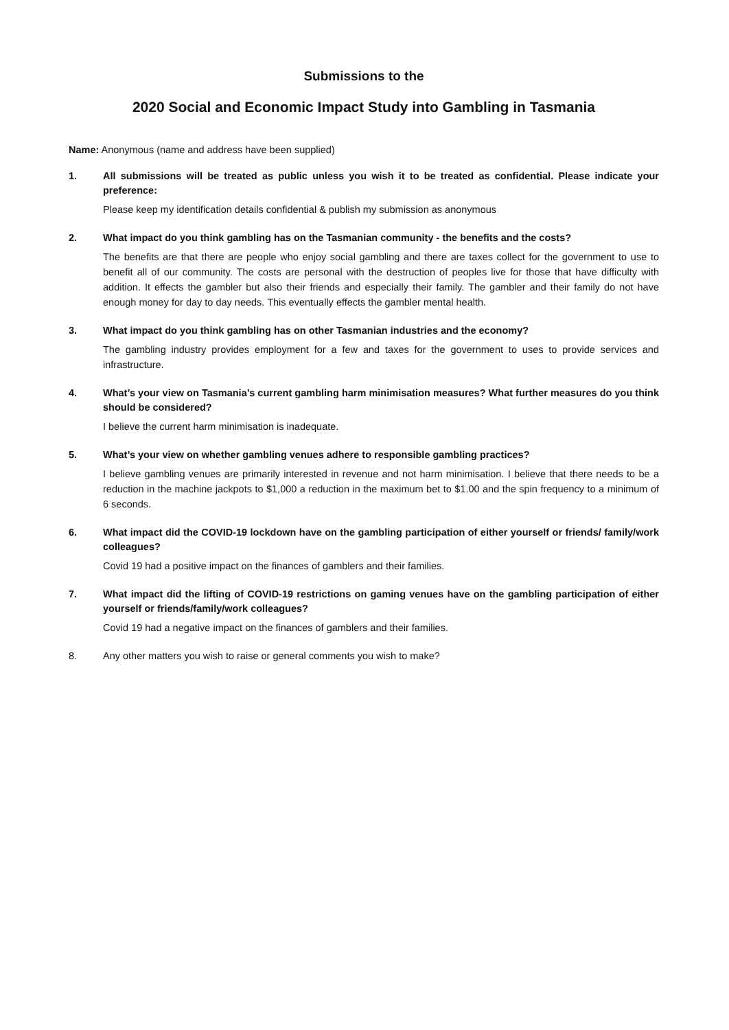Submissions to the
2020 Social and Economic Impact Study into Gambling in Tasmania
Name: Anonymous (name and address have been supplied)
1. All submissions will be treated as public unless you wish it to be treated as confidential. Please indicate your preference:
Please keep my identification details confidential & publish my submission as anonymous
2. What impact do you think gambling has on the Tasmanian community - the benefits and the costs?
The benefits are that there are people who enjoy social gambling and there are taxes collect for the government to use to benefit all of our community. The costs are personal with the destruction of peoples live for those that have difficulty with addition. It effects the gambler but also their friends and especially their family. The gambler and their family do not have enough money for day to day needs. This eventually effects the gambler mental health.
3. What impact do you think gambling has on other Tasmanian industries and the economy?
The gambling industry provides employment for a few and taxes for the government to uses to provide services and infrastructure.
4. What’s your view on Tasmania’s current gambling harm minimisation measures? What further measures do you think should be considered?
I believe the current harm minimisation is inadequate.
5. What’s your view on whether gambling venues adhere to responsible gambling practices?
I believe gambling venues are primarily interested in revenue and not harm minimisation. I believe that there needs to be a reduction in the machine jackpots to $1,000 a reduction in the maximum bet to $1.00 and the spin frequency to a minimum of 6 seconds.
6. What impact did the COVID-19 lockdown have on the gambling participation of either yourself or friends/ family/work colleagues?
Covid 19 had a positive impact on the finances of gamblers and their families.
7. What impact did the lifting of COVID-19 restrictions on gaming venues have on the gambling participation of either yourself or friends/family/work colleagues?
Covid 19 had a negative impact on the finances of gamblers and their families.
8. Any other matters you wish to raise or general comments you wish to make?